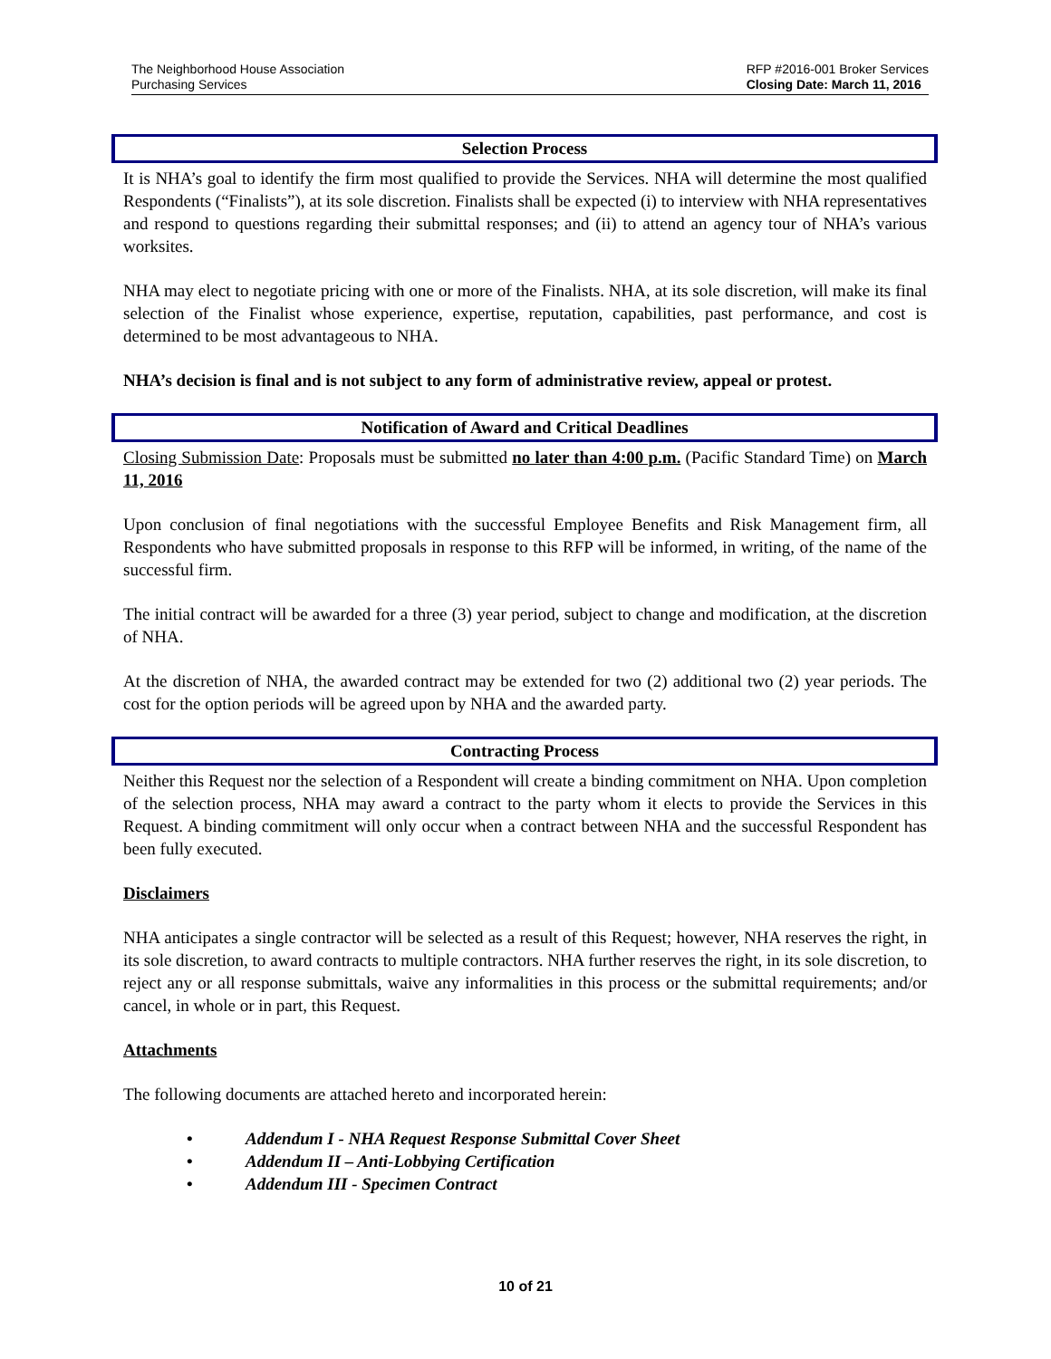The Neighborhood House Association
Purchasing Services
RFP #2016-001 Broker Services
Closing Date: March 11, 2016
Selection Process
It is NHA’s goal to identify the firm most qualified to provide the Services. NHA will determine the most qualified Respondents (“Finalists”), at its sole discretion. Finalists shall be expected (i) to interview with NHA representatives and respond to questions regarding their submittal responses; and (ii) to attend an agency tour of NHA’s various worksites.
NHA may elect to negotiate pricing with one or more of the Finalists. NHA, at its sole discretion, will make its final selection of the Finalist whose experience, expertise, reputation, capabilities, past performance, and cost is determined to be most advantageous to NHA.
NHA’s decision is final and is not subject to any form of administrative review, appeal or protest.
Notification of Award and Critical Deadlines
Closing Submission Date: Proposals must be submitted no later than 4:00 p.m. (Pacific Standard Time) on March 11, 2016
Upon conclusion of final negotiations with the successful Employee Benefits and Risk Management firm, all Respondents who have submitted proposals in response to this RFP will be informed, in writing, of the name of the successful firm.
The initial contract will be awarded for a three (3) year period, subject to change and modification, at the discretion of NHA.
At the discretion of NHA, the awarded contract may be extended for two (2) additional two (2) year periods. The cost for the option periods will be agreed upon by NHA and the awarded party.
Contracting Process
Neither this Request nor the selection of a Respondent will create a binding commitment on NHA. Upon completion of the selection process, NHA may award a contract to the party whom it elects to provide the Services in this Request. A binding commitment will only occur when a contract between NHA and the successful Respondent has been fully executed.
Disclaimers
NHA anticipates a single contractor will be selected as a result of this Request; however, NHA reserves the right, in its sole discretion, to award contracts to multiple contractors. NHA further reserves the right, in its sole discretion, to reject any or all response submittals, waive any informalities in this process or the submittal requirements; and/or cancel, in whole or in part, this Request.
Attachments
The following documents are attached hereto and incorporated herein:
• Addendum I - NHA Request Response Submittal Cover Sheet
• Addendum II – Anti-Lobbying Certification
• Addendum III - Specimen Contract
10 of 21